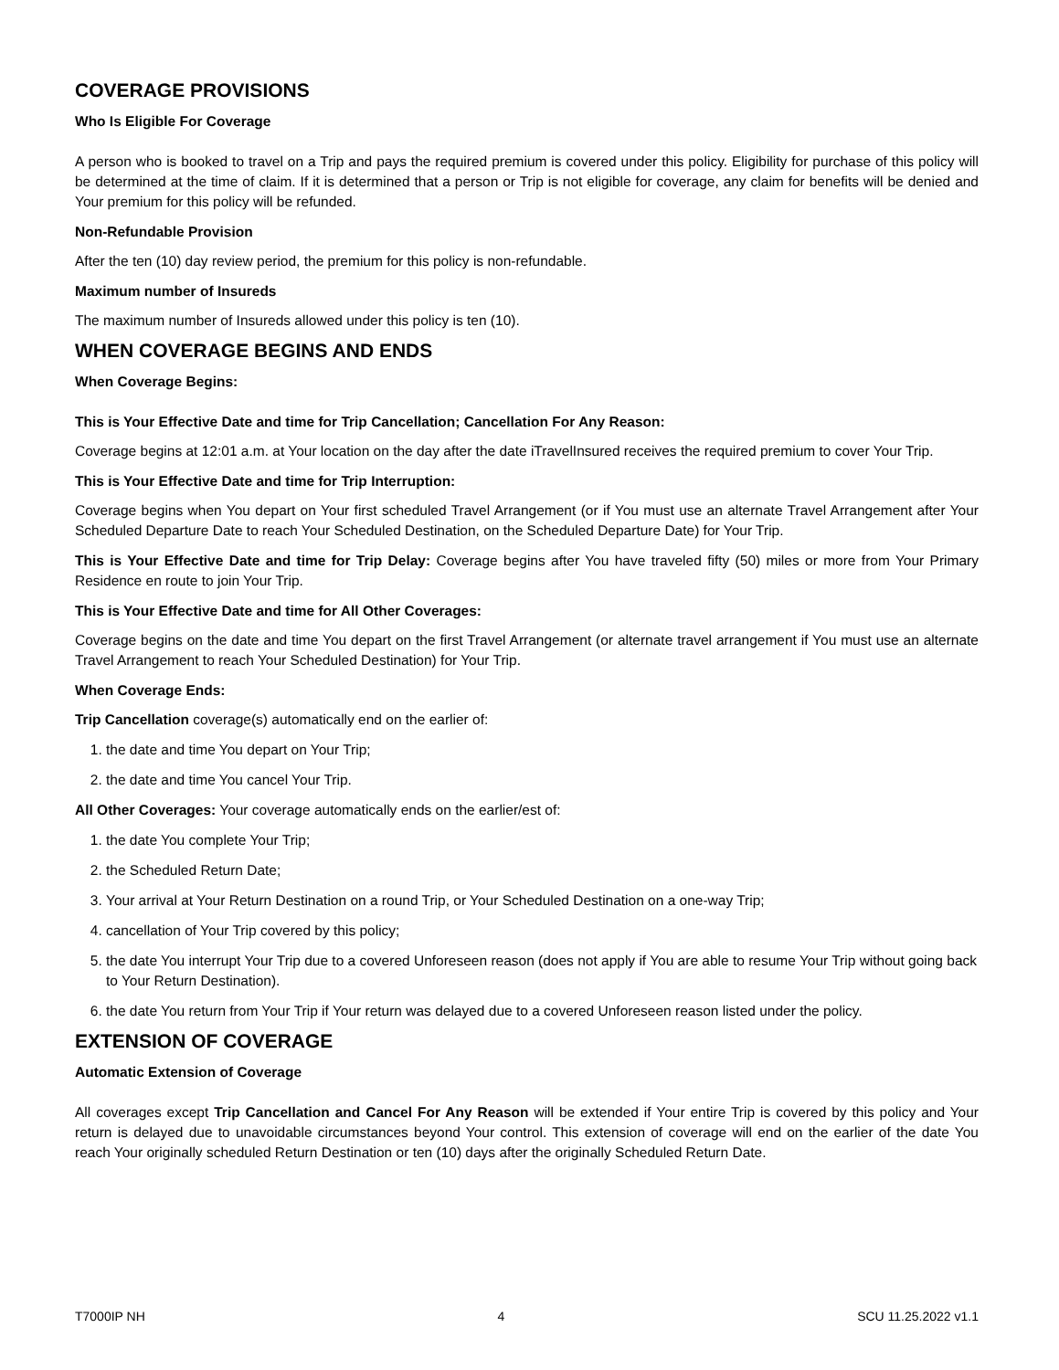COVERAGE PROVISIONS
Who Is Eligible For Coverage
A person who is booked to travel on a Trip and pays the required premium is covered under this policy. Eligibility for purchase of this policy will be determined at the time of claim. If it is determined that a person or Trip is not eligible for coverage, any claim for benefits will be denied and Your premium for this policy will be refunded.
Non-Refundable Provision
After the ten (10) day review period, the premium for this policy is non-refundable.
Maximum number of Insureds
The maximum number of Insureds allowed under this policy is ten (10).
WHEN COVERAGE BEGINS AND ENDS
When Coverage Begins:
This is Your Effective Date and time for Trip Cancellation; Cancellation For Any Reason:
Coverage begins at 12:01 a.m. at Your location on the day after the date iTravelInsured receives the required premium to cover Your Trip.
This is Your Effective Date and time for Trip Interruption:
Coverage begins when You depart on Your first scheduled Travel Arrangement (or if You must use an alternate Travel Arrangement after Your Scheduled Departure Date to reach Your Scheduled Destination, on the Scheduled Departure Date) for Your Trip.
This is Your Effective Date and time for Trip Delay: Coverage begins after You have traveled fifty (50) miles or more from Your Primary Residence en route to join Your Trip.
This is Your Effective Date and time for All Other Coverages:
Coverage begins on the date and time You depart on the first Travel Arrangement (or alternate travel arrangement if You must use an alternate Travel Arrangement to reach Your Scheduled Destination) for Your Trip.
When Coverage Ends:
Trip Cancellation coverage(s) automatically end on the earlier of:
1. the date and time You depart on Your Trip;
2. the date and time You cancel Your Trip.
All Other Coverages: Your coverage automatically ends on the earlier/est of:
1. the date You complete Your Trip;
2. the Scheduled Return Date;
3. Your arrival at Your Return Destination on a round Trip, or Your Scheduled Destination on a one-way Trip;
4. cancellation of Your Trip covered by this policy;
5. the date You interrupt Your Trip due to a covered Unforeseen reason (does not apply if You are able to resume Your Trip without going back to Your Return Destination).
6. the date You return from Your Trip if Your return was delayed due to a covered Unforeseen reason listed under the policy.
EXTENSION OF COVERAGE
Automatic Extension of Coverage
All coverages except Trip Cancellation and Cancel For Any Reason will be extended if Your entire Trip is covered by this policy and Your return is delayed due to unavoidable circumstances beyond Your control. This extension of coverage will end on the earlier of the date You reach Your originally scheduled Return Destination or ten (10) days after the originally Scheduled Return Date.
T7000IP NH 4 SCU 11.25.2022 v1.1